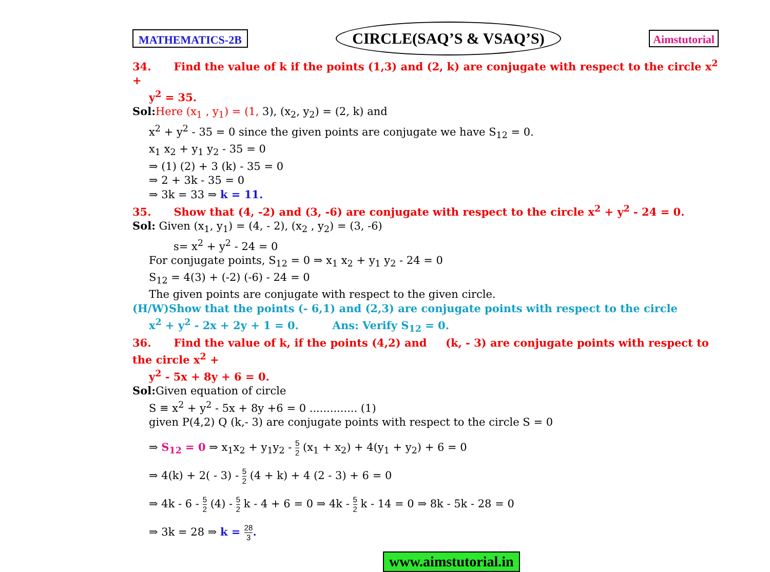MATHEMATICS-2B CIRCLE(SAQ’S & VSAQ’S) Aimstutorial
34. Find the value of k if the points (1,3) and (2, k) are conjugate with respect to the circle x<sup>2</sup> +
y<sup>2</sup> = 35.
Sol: Here (x<sub>1</sub> , y<sub>1</sub>) = (1, 3), (x<sub>2</sub>, y<sub>2</sub>) = (2, k) and
x<sup>2</sup> + y<sup>2</sup> - 35 = 0 since the given points are conjugate we have S<sub>12</sub> = 0.
x<sub>1</sub> x<sub>2</sub> + y<sub>1</sub> y<sub>2</sub> - 35 = 0
⇒ (1) (2) + 3 (k) - 35 = 0
⇒ 2 + 3k - 35 = 0
⇒ 3k = 33 ⇒ k = 11.
35. Show that (4, -2) and (3, -6) are conjugate with respect to the circle x<sup>2</sup> + y<sup>2</sup> - 24 = 0.
Sol: Given (x<sub>1</sub>, y<sub>1</sub>) = (4, - 2), (x<sub>2</sub> , y<sub>2</sub>) = (3, -6)
s= x<sup>2</sup> + y<sup>2</sup> - 24 = 0
For conjugate points, S<sub>12</sub> = 0 ⇒ x<sub>1</sub> x<sub>2</sub> + y<sub>1</sub> y<sub>2</sub> - 24 = 0
S<sub>12</sub> = 4(3) + (-2) (-6) - 24 = 0
The given points are conjugate with respect to the given circle.
(H/W)Show that the points (- 6,1) and (2,3) are conjugate points with respect to the circle
x<sup>2</sup> + y<sup>2</sup> - 2x + 2y + 1 = 0. Ans: Verify S<sub>12</sub> = 0.
36. Find the value of k, if the points (4,2) and (k, - 3) are conjugate points with respect to the circle x<sup>2</sup> +
y<sup>2</sup> - 5x + 8y + 6 = 0.
Sol: Given equation of circle
S ≡ x<sup>2</sup> + y<sup>2</sup> - 5x + 8y +6 = 0 .............. (1)
given P(4,2) Q (k,- 3) are conjugate points with respect to the circle S = 0
⇒ S<sub>12</sub> = 0 ⇒ x<sub>1</sub>x<sub>2</sub> + y<sub>1</sub>y<sub>2</sub> - 5 2 (x<sub>1</sub> + x<sub>2</sub>) + 4(y<sub>1</sub> + y<sub>2</sub>) + 6 = 0
⇒ 4(k) + 2( - 3) - 5 2 (4 + k) + 4 (2 - 3) + 6 = 0
⇒ 4k - 6 - 5 2 (4) - 5 2 k - 4 + 6 = 0 ⇒ 4k - 5 2 k - 14 = 0 ⇒ 8k - 5k - 28 = 0
⇒ 3k = 28 ⇒ k = 28 3.
www.aimstutorial.in